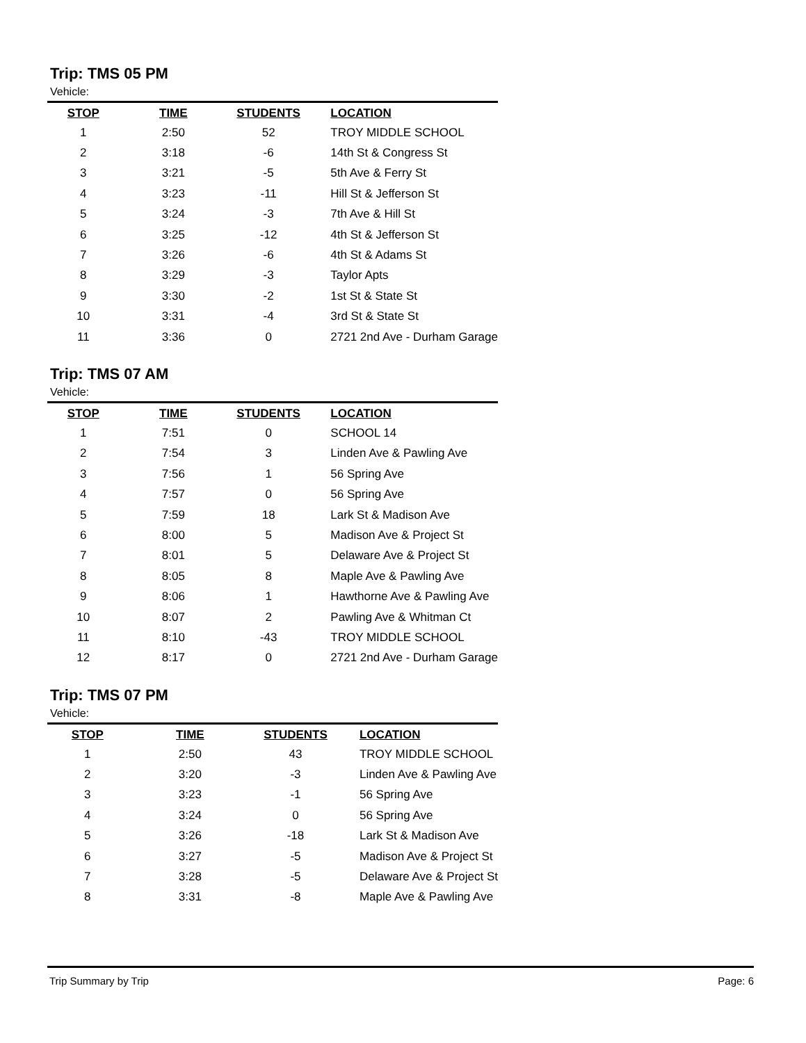Trip: TMS 05 PM
Vehicle:
| STOP | TIME | STUDENTS | LOCATION |
| --- | --- | --- | --- |
| 1 | 2:50 | 52 | TROY MIDDLE SCHOOL |
| 2 | 3:18 | -6 | 14th St & Congress St |
| 3 | 3:21 | -5 | 5th Ave & Ferry St |
| 4 | 3:23 | -11 | Hill St & Jefferson St |
| 5 | 3:24 | -3 | 7th Ave & Hill St |
| 6 | 3:25 | -12 | 4th St & Jefferson St |
| 7 | 3:26 | -6 | 4th St & Adams St |
| 8 | 3:29 | -3 | Taylor Apts |
| 9 | 3:30 | -2 | 1st St & State St |
| 10 | 3:31 | -4 | 3rd St & State St |
| 11 | 3:36 | 0 | 2721 2nd Ave - Durham Garage |
Trip: TMS 07 AM
Vehicle:
| STOP | TIME | STUDENTS | LOCATION |
| --- | --- | --- | --- |
| 1 | 7:51 | 0 | SCHOOL 14 |
| 2 | 7:54 | 3 | Linden Ave & Pawling Ave |
| 3 | 7:56 | 1 | 56 Spring Ave |
| 4 | 7:57 | 0 | 56 Spring Ave |
| 5 | 7:59 | 18 | Lark St & Madison Ave |
| 6 | 8:00 | 5 | Madison Ave & Project St |
| 7 | 8:01 | 5 | Delaware Ave & Project St |
| 8 | 8:05 | 8 | Maple Ave & Pawling Ave |
| 9 | 8:06 | 1 | Hawthorne Ave & Pawling Ave |
| 10 | 8:07 | 2 | Pawling Ave & Whitman Ct |
| 11 | 8:10 | -43 | TROY MIDDLE SCHOOL |
| 12 | 8:17 | 0 | 2721 2nd Ave - Durham Garage |
Trip: TMS 07 PM
Vehicle:
| STOP | TIME | STUDENTS | LOCATION |
| --- | --- | --- | --- |
| 1 | 2:50 | 43 | TROY MIDDLE SCHOOL |
| 2 | 3:20 | -3 | Linden Ave & Pawling Ave |
| 3 | 3:23 | -1 | 56 Spring Ave |
| 4 | 3:24 | 0 | 56 Spring Ave |
| 5 | 3:26 | -18 | Lark St & Madison Ave |
| 6 | 3:27 | -5 | Madison Ave & Project St |
| 7 | 3:28 | -5 | Delaware Ave & Project St |
| 8 | 3:31 | -8 | Maple Ave & Pawling Ave |
Trip Summary by Trip Page: 6